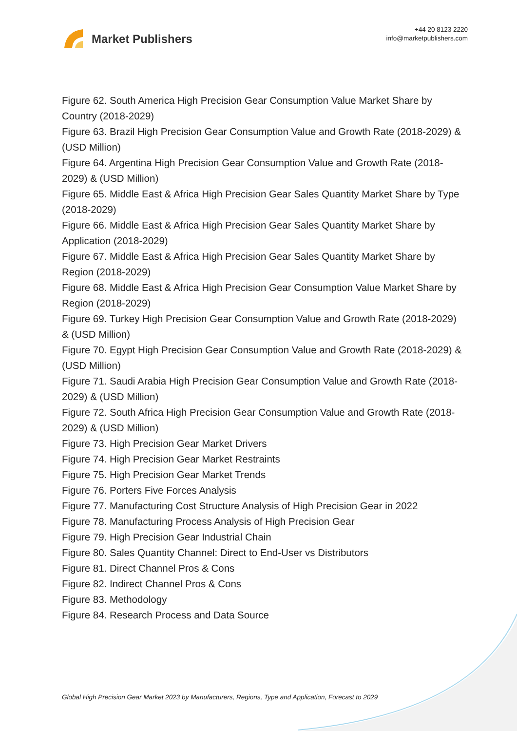Market Publishers
+44 20 8123 2220
info@marketpublishers.com
Figure 62. South America High Precision Gear Consumption Value Market Share by Country (2018-2029)
Figure 63. Brazil High Precision Gear Consumption Value and Growth Rate (2018-2029) & (USD Million)
Figure 64. Argentina High Precision Gear Consumption Value and Growth Rate (2018-2029) & (USD Million)
Figure 65. Middle East & Africa High Precision Gear Sales Quantity Market Share by Type (2018-2029)
Figure 66. Middle East & Africa High Precision Gear Sales Quantity Market Share by Application (2018-2029)
Figure 67. Middle East & Africa High Precision Gear Sales Quantity Market Share by Region (2018-2029)
Figure 68. Middle East & Africa High Precision Gear Consumption Value Market Share by Region (2018-2029)
Figure 69. Turkey High Precision Gear Consumption Value and Growth Rate (2018-2029) & (USD Million)
Figure 70. Egypt High Precision Gear Consumption Value and Growth Rate (2018-2029) & (USD Million)
Figure 71. Saudi Arabia High Precision Gear Consumption Value and Growth Rate (2018-2029) & (USD Million)
Figure 72. South Africa High Precision Gear Consumption Value and Growth Rate (2018-2029) & (USD Million)
Figure 73. High Precision Gear Market Drivers
Figure 74. High Precision Gear Market Restraints
Figure 75. High Precision Gear Market Trends
Figure 76. Porters Five Forces Analysis
Figure 77. Manufacturing Cost Structure Analysis of High Precision Gear in 2022
Figure 78. Manufacturing Process Analysis of High Precision Gear
Figure 79. High Precision Gear Industrial Chain
Figure 80. Sales Quantity Channel: Direct to End-User vs Distributors
Figure 81. Direct Channel Pros & Cons
Figure 82. Indirect Channel Pros & Cons
Figure 83. Methodology
Figure 84. Research Process and Data Source
Global High Precision Gear Market 2023 by Manufacturers, Regions, Type and Application, Forecast to 2029